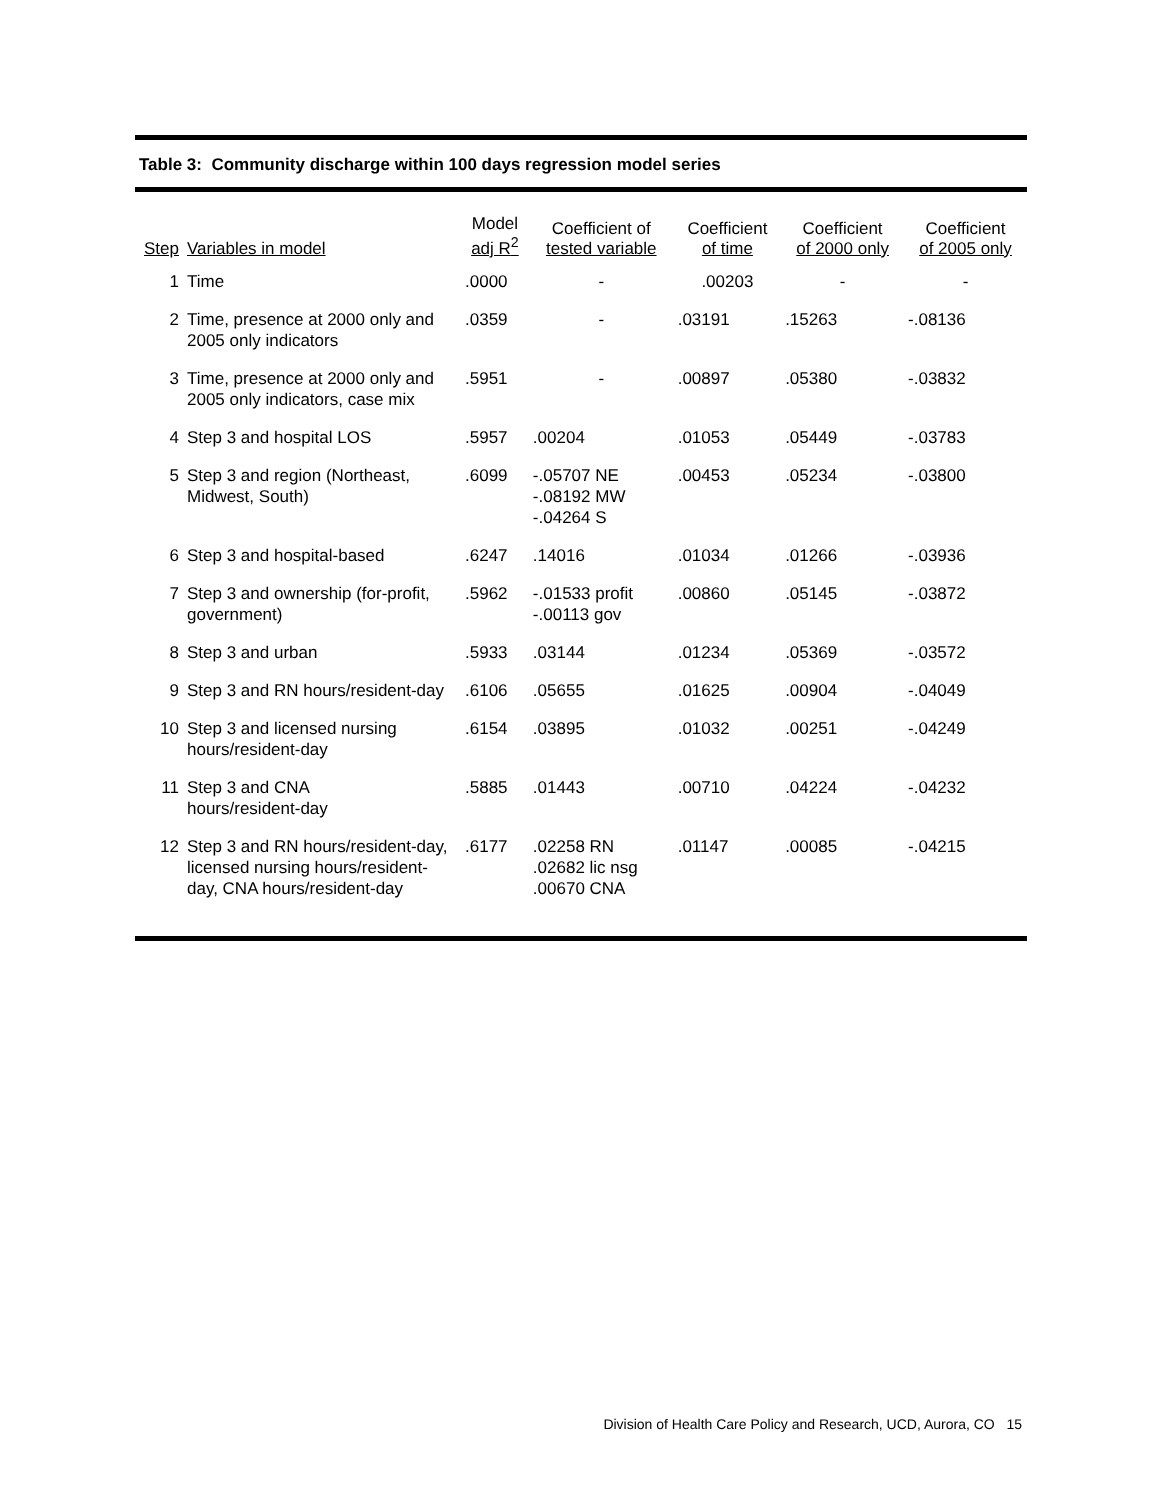Table 3: Community discharge within 100 days regression model series
| Step | Variables in model | Model adj R<sup>2</sup> | Coefficient of tested variable | Coefficient of time | Coefficient of 2000 only | Coefficient of 2005 only |
| --- | --- | --- | --- | --- | --- | --- |
| 1 | Time | .0000 | - | .00203 | - | - |
| 2 | Time, presence at 2000 only and 2005 only indicators | .0359 | - | .03191 | .15263 | -.08136 |
| 3 | Time, presence at 2000 only and 2005 only indicators, case mix | .5951 | - | .00897 | .05380 | -.03832 |
| 4 | Step 3 and hospital LOS | .5957 | .00204 | .01053 | .05449 | -.03783 |
| 5 | Step 3 and region (Northeast, Midwest, South) | .6099 | -.05707 NE -.08192 MW -.04264 S | .00453 | .05234 | -.03800 |
| 6 | Step 3 and hospital-based | .6247 | .14016 | .01034 | .01266 | -.03936 |
| 7 | Step 3 and ownership (for-profit, government) | .5962 | -.01533 profit -.00113 gov | .00860 | .05145 | -.03872 |
| 8 | Step 3 and urban | .5933 | .03144 | .01234 | .05369 | -.03572 |
| 9 | Step 3 and RN hours/resident-day | .6106 | .05655 | .01625 | .00904 | -.04049 |
| 10 | Step 3 and licensed nursing hours/resident-day | .6154 | .03895 | .01032 | .00251 | -.04249 |
| 11 | Step 3 and CNA hours/resident-day | .5885 | .01443 | .00710 | .04224 | -.04232 |
| 12 | Step 3 and RN hours/resident-day, licensed nursing hours/resident-day, CNA hours/resident-day | .6177 | .02258 RN .02682 lic nsg .00670 CNA | .01147 | .00085 | -.04215 |
Division of Health Care Policy and Research, UCD, Aurora, CO 15